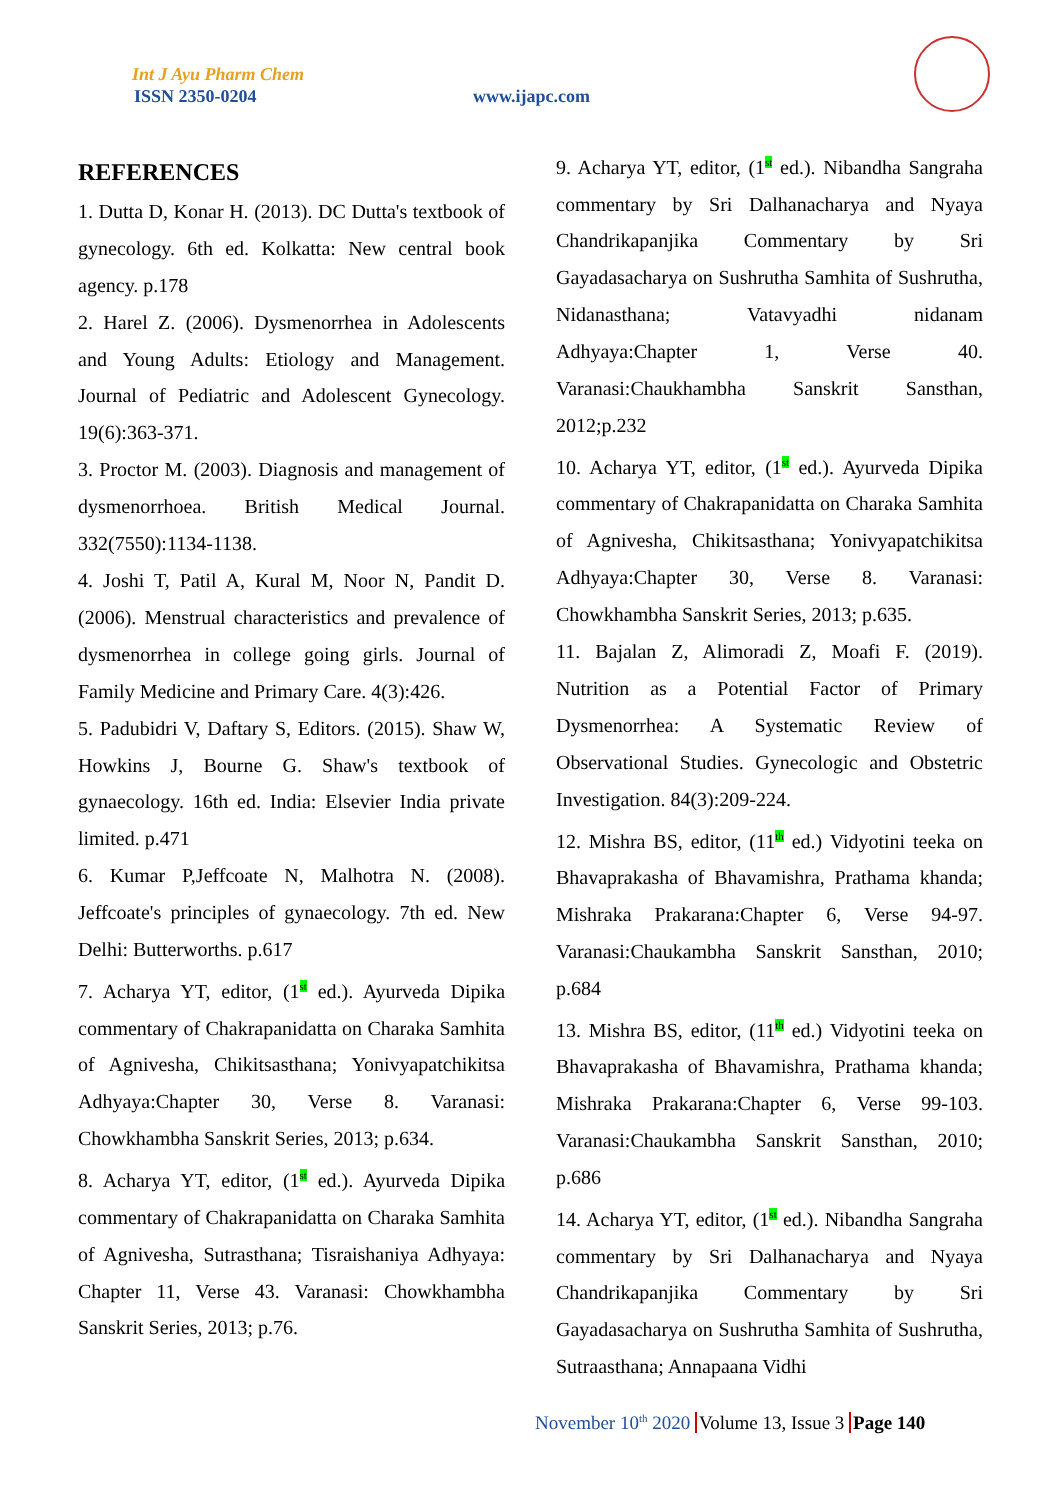Int J Ayu Pharm Chem
ISSN 2350-0204 www.ijapc.com
REFERENCES
1. Dutta D, Konar H. (2013). DC Dutta's textbook of gynecology. 6th ed. Kolkatta: New central book agency. p.178
2. Harel Z. (2006). Dysmenorrhea in Adolescents and Young Adults: Etiology and Management. Journal of Pediatric and Adolescent Gynecology. 19(6):363-371.
3. Proctor M. (2003). Diagnosis and management of dysmenorrhoea. British Medical Journal. 332(7550):1134-1138.
4. Joshi T, Patil A, Kural M, Noor N, Pandit D. (2006). Menstrual characteristics and prevalence of dysmenorrhea in college going girls. Journal of Family Medicine and Primary Care. 4(3):426.
5. Padubidri V, Daftary S, Editors. (2015). Shaw W, Howkins J, Bourne G. Shaw's textbook of gynaecology. 16th ed. India: Elsevier India private limited. p.471
6. Kumar P,Jeffcoate N, Malhotra N. (2008). Jeffcoate's principles of gynaecology. 7th ed. New Delhi: Butterworths. p.617
7. Acharya YT, editor, (1<sup>st</sup> ed.). Ayurveda Dipika commentary of Chakrapanidatta on Charaka Samhita of Agnivesha, Chikitsasthana; Yonivyapatchikitsa Adhyaya:Chapter 30, Verse 8. Varanasi: Chowkhambha Sanskrit Series, 2013; p.634.
8. Acharya YT, editor, (1<sup>st</sup> ed.). Ayurveda Dipika commentary of Chakrapanidatta on Charaka Samhita of Agnivesha, Sutrasthana; Tisraishaniya Adhyaya: Chapter 11, Verse 43. Varanasi: Chowkhambha Sanskrit Series, 2013; p.76.
9. Acharya YT, editor, (1<sup>st</sup> ed.). Nibandha Sangraha commentary by Sri Dalhanacharya and Nyaya Chandrikapanjika Commentary by Sri Gayadasacharya on Sushrutha Samhita of Sushrutha, Nidanasthana; Vatavyadhi nidanam Adhyaya:Chapter 1, Verse 40. Varanasi:Chaukhambha Sanskrit Sansthan, 2012;p.232
10. Acharya YT, editor, (1<sup>st</sup> ed.). Ayurveda Dipika commentary of Chakrapanidatta on Charaka Samhita of Agnivesha, Chikitsasthana; Yonivyapatchikitsa Adhyaya:Chapter 30, Verse 8. Varanasi: Chowkhambha Sanskrit Series, 2013; p.635.
11. Bajalan Z, Alimoradi Z, Moafi F. (2019). Nutrition as a Potential Factor of Primary Dysmenorrhea: A Systematic Review of Observational Studies. Gynecologic and Obstetric Investigation. 84(3):209-224.
12. Mishra BS, editor, (11<sup>th</sup> ed.) Vidyotini teeka on Bhavaprakasha of Bhavamishra, Prathama khanda; Mishraka Prakarana:Chapter 6, Verse 94-97. Varanasi:Chaukambha Sanskrit Sansthan, 2010; p.684
13. Mishra BS, editor, (11<sup>th</sup> ed.) Vidyotini teeka on Bhavaprakasha of Bhavamishra, Prathama khanda; Mishraka Prakarana:Chapter 6, Verse 99-103. Varanasi:Chaukambha Sanskrit Sansthan, 2010; p.686
14. Acharya YT, editor, (1<sup>st</sup> ed.). Nibandha Sangraha commentary by Sri Dalhanacharya and Nyaya Chandrikapanjika Commentary by Sri Gayadasacharya on Sushrutha Samhita of Sushrutha, Sutraasthana; Annapaana Vidhi
November 10<sup>th</sup> 2020 Volume 13, Issue 3 Page 140